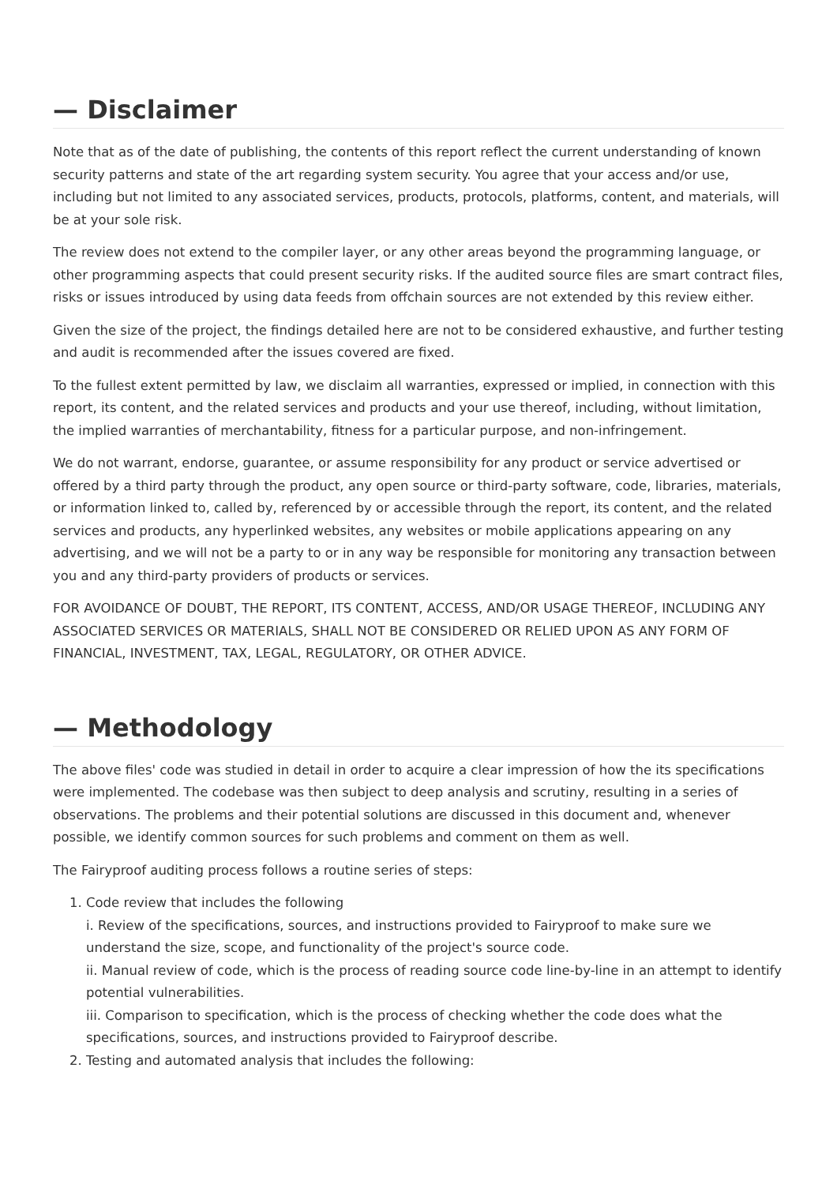— Disclaimer
Note that as of the date of publishing, the contents of this report reflect the current understanding of known security patterns and state of the art regarding system security. You agree that your access and/or use, including but not limited to any associated services, products, protocols, platforms, content, and materials, will be at your sole risk.
The review does not extend to the compiler layer, or any other areas beyond the programming language, or other programming aspects that could present security risks. If the audited source files are smart contract files, risks or issues introduced by using data feeds from offchain sources are not extended by this review either.
Given the size of the project, the findings detailed here are not to be considered exhaustive, and further testing and audit is recommended after the issues covered are fixed.
To the fullest extent permitted by law, we disclaim all warranties, expressed or implied, in connection with this report, its content, and the related services and products and your use thereof, including, without limitation, the implied warranties of merchantability, fitness for a particular purpose, and non-infringement.
We do not warrant, endorse, guarantee, or assume responsibility for any product or service advertised or offered by a third party through the product, any open source or third-party software, code, libraries, materials, or information linked to, called by, referenced by or accessible through the report, its content, and the related services and products, any hyperlinked websites, any websites or mobile applications appearing on any advertising, and we will not be a party to or in any way be responsible for monitoring any transaction between you and any third-party providers of products or services.
FOR AVOIDANCE OF DOUBT, THE REPORT, ITS CONTENT, ACCESS, AND/OR USAGE THEREOF, INCLUDING ANY ASSOCIATED SERVICES OR MATERIALS, SHALL NOT BE CONSIDERED OR RELIED UPON AS ANY FORM OF FINANCIAL, INVESTMENT, TAX, LEGAL, REGULATORY, OR OTHER ADVICE.
— Methodology
The above files' code was studied in detail in order to acquire a clear impression of how the its specifications were implemented. The codebase was then subject to deep analysis and scrutiny, resulting in a series of observations. The problems and their potential solutions are discussed in this document and, whenever possible, we identify common sources for such problems and comment on them as well.
The Fairyproof auditing process follows a routine series of steps:
1. Code review that includes the following
i. Review of the specifications, sources, and instructions provided to Fairyproof to make sure we understand the size, scope, and functionality of the project's source code.
ii. Manual review of code, which is the process of reading source code line-by-line in an attempt to identify potential vulnerabilities.
iii. Comparison to specification, which is the process of checking whether the code does what the specifications, sources, and instructions provided to Fairyproof describe.
2. Testing and automated analysis that includes the following: